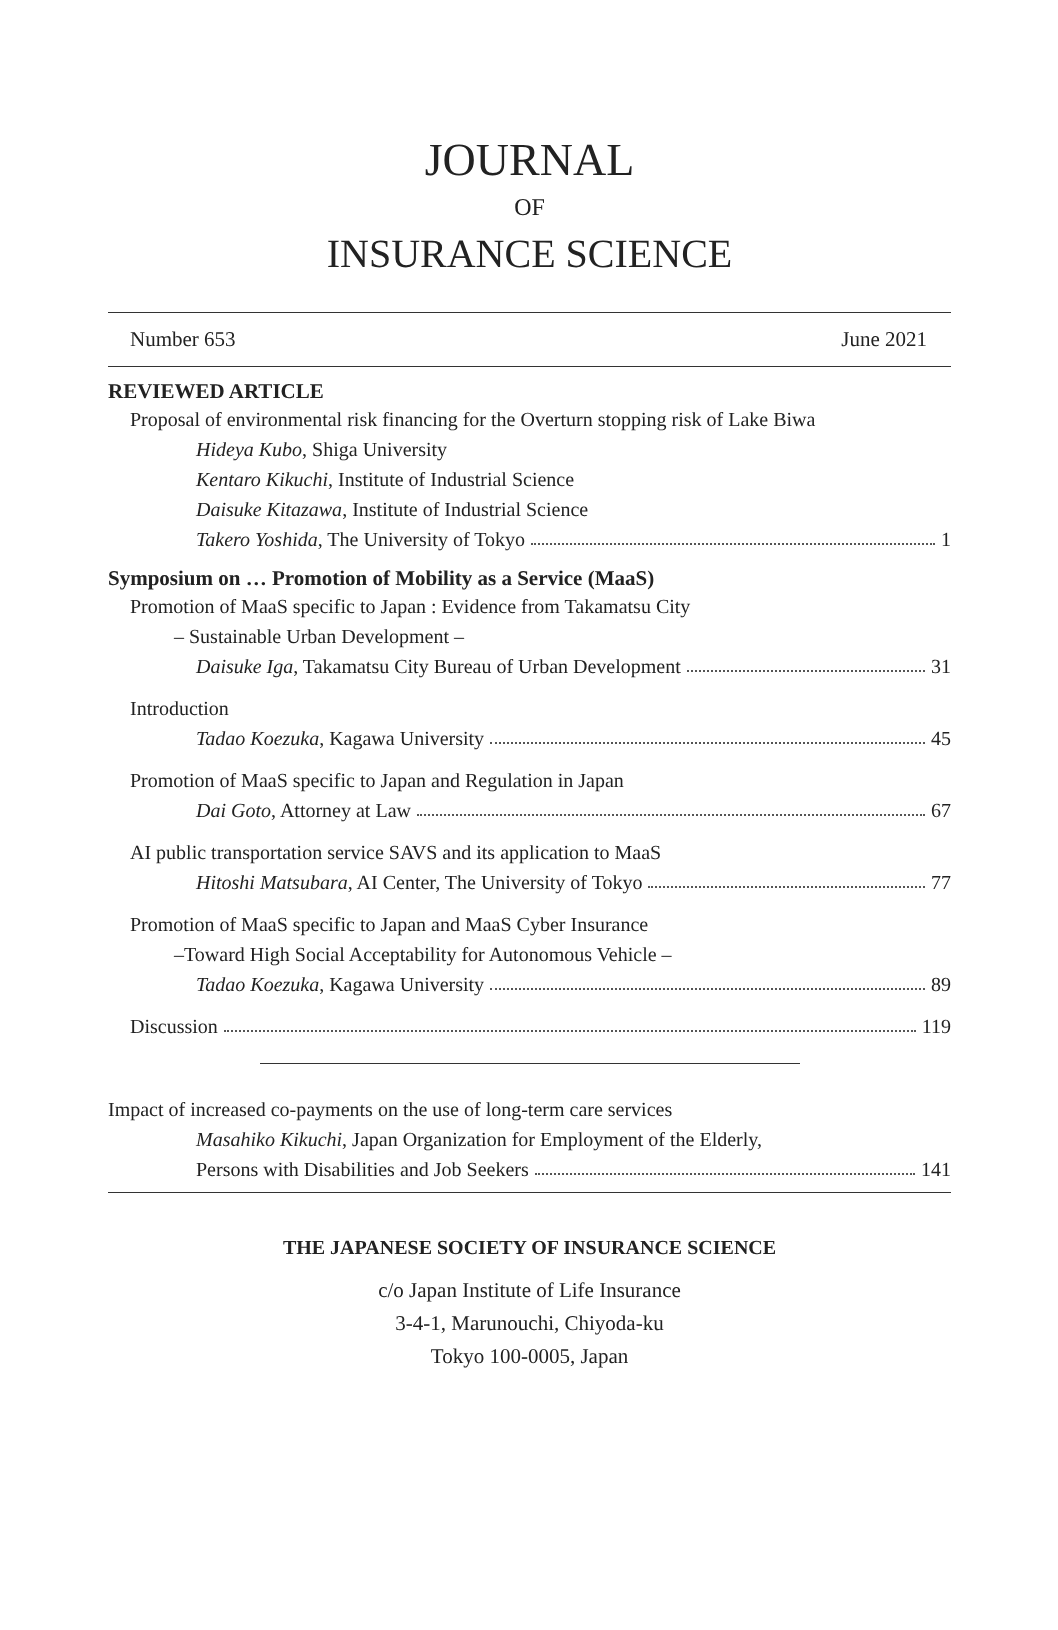JOURNAL
OF
INSURANCE SCIENCE
Number 653 June 2021
REVIEWED ARTICLE
Proposal of environmental risk financing for the Overturn stopping risk of Lake Biwa
Hideya Kubo, Shiga University
Kentaro Kikuchi, Institute of Industrial Science
Daisuke Kitazawa, Institute of Industrial Science
Takero Yoshida, The University of Tokyo 1
Symposium on … Promotion of Mobility as a Service (MaaS)
Promotion of MaaS specific to Japan : Evidence from Takamatsu City
– Sustainable Urban Development –
Daisuke Iga, Takamatsu City Bureau of Urban Development 31
Introduction
Tadao Koezuka, Kagawa University 45
Promotion of MaaS specific to Japan and Regulation in Japan
Dai Goto, Attorney at Law 67
AI public transportation service SAVS and its application to MaaS
Hitoshi Matsubara, AI Center, The University of Tokyo 77
Promotion of MaaS specific to Japan and MaaS Cyber Insurance
–Toward High Social Acceptability for Autonomous Vehicle –
Tadao Koezuka, Kagawa University 89
Discussion 119
Impact of increased co-payments on the use of long-term care services
Masahiko Kikuchi, Japan Organization for Employment of the Elderly,
Persons with Disabilities and Job Seekers 141
THE JAPANESE SOCIETY OF INSURANCE SCIENCE
c/o Japan Institute of Life Insurance
3-4-1, Marunouchi, Chiyoda-ku
Tokyo 100-0005, Japan